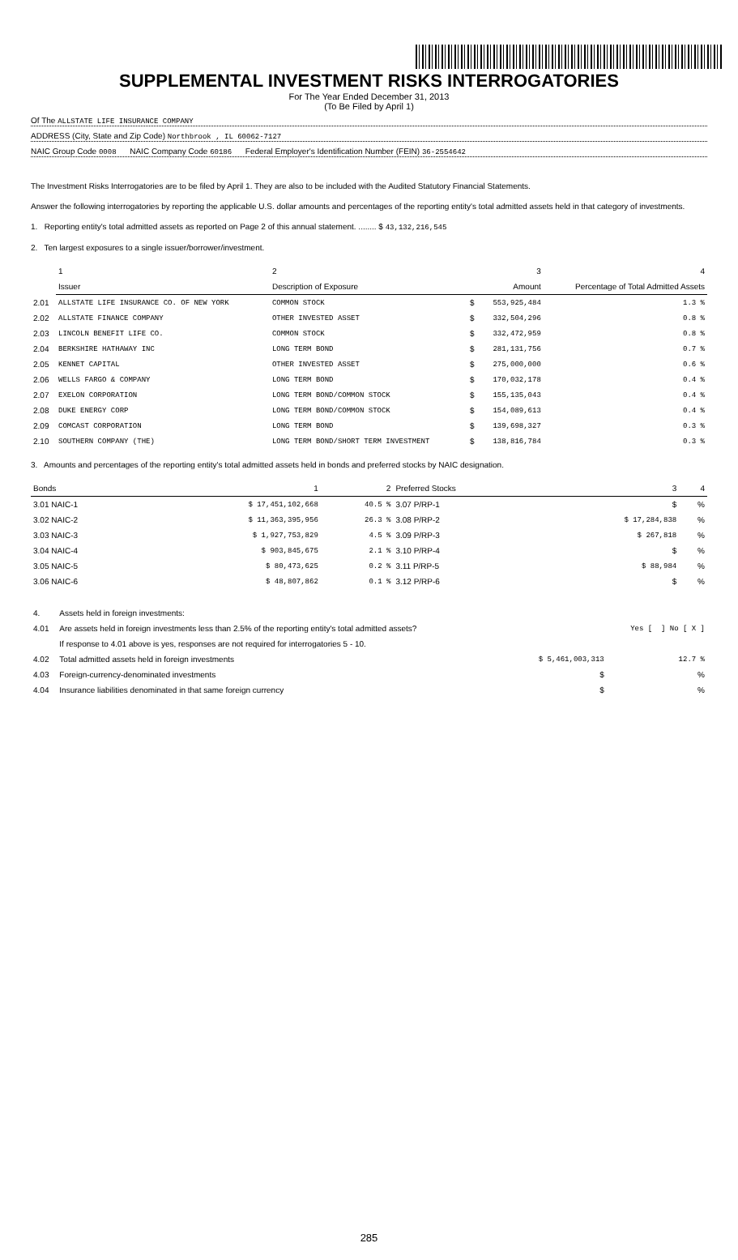SUPPLEMENTAL INVESTMENT RISKS INTERROGATORIES
For The Year Ended December 31, 2013
(To Be Filed by April 1)
Of The ALLSTATE LIFE INSURANCE COMPANY
ADDRESS (City, State and Zip Code) Northbrook , IL 60062-7127
NAIC Group Code 0008 NAIC Company Code 60186 Federal Employer's Identification Number (FEIN) 36-2554642
The Investment Risks Interrogatories are to be filed by April 1. They are also to be included with the Audited Statutory Financial Statements.
Answer the following interrogatories by reporting the applicable U.S. dollar amounts and percentages of the reporting entity's total admitted assets held in that category of investments.
1. Reporting entity's total admitted assets as reported on Page 2 of this annual statement. ........ $ 43,132,216,545
2. Ten largest exposures to a single issuer/borrower/investment.
| | 1 | 2 | | 3 | 4 |
| | Issuer | Description of Exposure | | Amount | Percentage of Total Admitted Assets |
| 2.01 | ALLSTATE LIFE INSURANCE CO. OF NEW YORK | COMMON STOCK | $ | 553,925,484 | 1.3 % |
| 2.02 | ALLSTATE FINANCE COMPANY | OTHER INVESTED ASSET | $ | 332,504,296 | 0.8 % |
| 2.03 | LINCOLN BENEFIT LIFE CO. | COMMON STOCK | $ | 332,472,959 | 0.8 % |
| 2.04 | BERKSHIRE HATHAWAY INC | LONG TERM BOND | $ | 281,131,756 | 0.7 % |
| 2.05 | KENNET CAPITAL | OTHER INVESTED ASSET | $ | 275,000,000 | 0.6 % |
| 2.06 | WELLS FARGO & COMPANY | LONG TERM BOND | $ | 170,032,178 | 0.4 % |
| 2.07 | EXELON CORPORATION | LONG TERM BOND/COMMON STOCK | $ | 155,135,043 | 0.4 % |
| 2.08 | DUKE ENERGY CORP | LONG TERM BOND/COMMON STOCK | $ | 154,089,613 | 0.4 % |
| 2.09 | COMCAST CORPORATION | LONG TERM BOND | $ | 139,698,327 | 0.3 % |
| 2.10 | SOUTHERN COMPANY (THE) | LONG TERM BOND/SHORT TERM INVESTMENT | $ | 138,816,784 | 0.3 % |
3. Amounts and percentages of the reporting entity's total admitted assets held in bonds and preferred stocks by NAIC designation.
| Bonds | 1 | 2 | Preferred Stocks | 3 | 4 |
| --- | --- | --- | --- | --- | --- |
| 3.01 NAIC-1 | $ 17,451,102,668 | 40.5 % | 3.07 P/RP-1 | $ | % |
| 3.02 NAIC-2 | $ 11,363,395,956 | 26.3 % | 3.08 P/RP-2 | $ 17,284,838 | % |
| 3.03 NAIC-3 | $ 1,927,753,829 | 4.5 % | 3.09 P/RP-3 | $ 267,818 | % |
| 3.04 NAIC-4 | $ 903,845,675 | 2.1 % | 3.10 P/RP-4 | $ | % |
| 3.05 NAIC-5 | $ 80,473,625 | 0.2 % | 3.11 P/RP-5 | $ 88,984 | % |
| 3.06 NAIC-6 | $ 48,807,862 | 0.1 % | 3.12 P/RP-6 | $ | % |
| 4. | Assets held in foreign investments: | | |
| 4.01 | Are assets held in foreign investments less than 2.5% of the reporting entity's total admitted assets? | | Yes [ ] No [ X ] |
| | If response to 4.01 above is yes, responses are not required for interrogatories 5 - 10. | | |
| 4.02 | Total admitted assets held in foreign investments | $ 5,461,003,313 | 12.7 % |
| 4.03 | Foreign-currency-denominated investments | $ | % |
| 4.04 | Insurance liabilities denominated in that same foreign currency | $ | % |
285